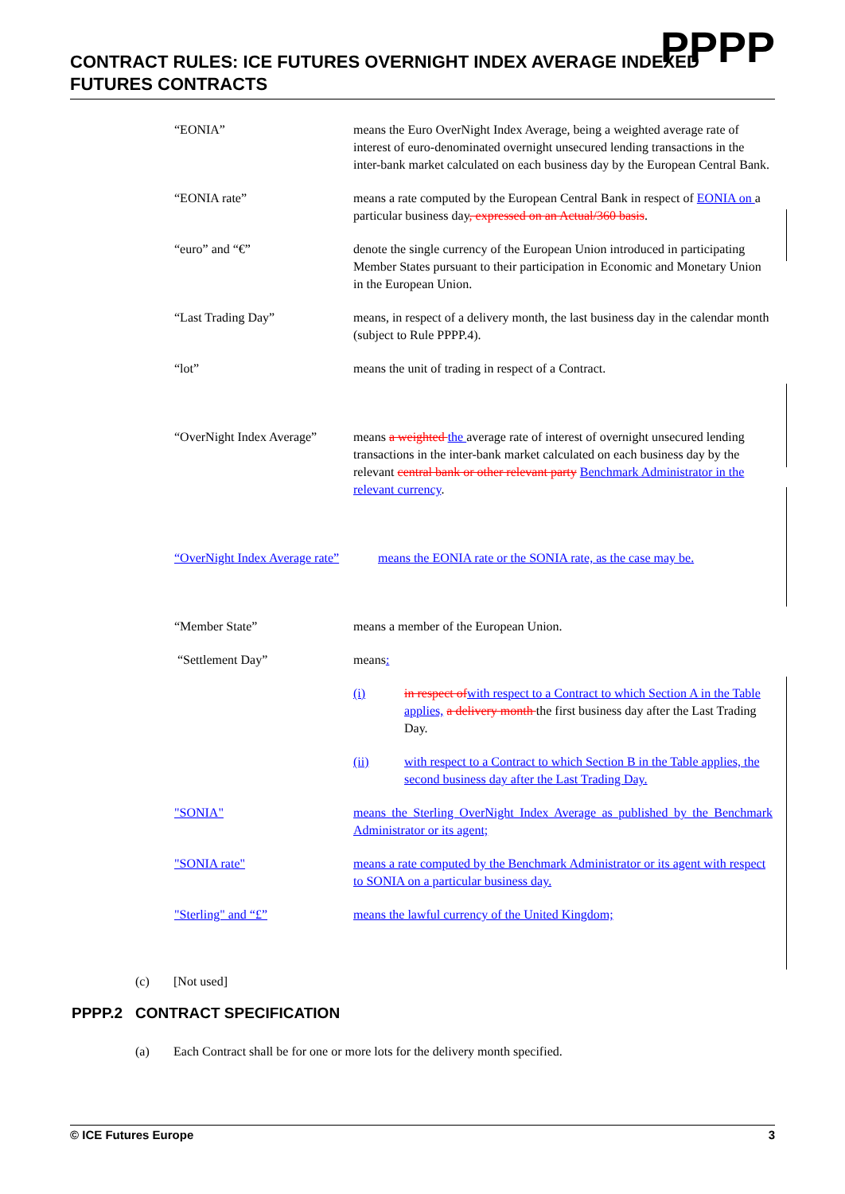PPPP
CONTRACT RULES: ICE FUTURES OVERNIGHT INDEX AVERAGE INDEXED
FUTURES CONTRACTS
“EONIA” means the Euro OverNight Index Average, being a weighted average rate of interest of euro-denominated overnight unsecured lending transactions in the inter-bank market calculated on each business day by the European Central Bank.
“EONIA rate” means a rate computed by the European Central Bank in respect of EONIA on a particular business day, expressed on an Actual/360 basis.
“euro” and “€” denote the single currency of the European Union introduced in participating Member States pursuant to their participation in Economic and Monetary Union in the European Union.
“Last Trading Day” means, in respect of a delivery month, the last business day in the calendar month (subject to Rule PPPP.4).
“lot” means the unit of trading in respect of a Contract.
“OverNight Index Average”
means a weighted the average rate of interest of overnight unsecured lending transactions in the inter-bank market calculated on each business day by the relevant central bank or other relevant party Benchmark Administrator in the relevant currency.
“OverNight Index Average rate”
means the EONIA rate or the SONIA rate, as the case may be.
“Member State” means a member of the European Union.
“Settlement Day” means:
(i) in respect of with respect to a Contract to which Section A in the Table applies, a delivery month the first business day after the Last Trading Day.
(ii) with respect to a Contract to which Section B in the Table applies, the second business day after the Last Trading Day.
"SONIA" means the Sterling OverNight Index Average as published by the Benchmark Administrator or its agent;
"SONIA rate" means a rate computed by the Benchmark Administrator or its agent with respect to SONIA on a particular business day.
"Sterling" and “£” means the lawful currency of the United Kingdom;
(c) [Not used]
PPPP.2 CONTRACT SPECIFICATION
(a) Each Contract shall be for one or more lots for the delivery month specified.
© ICE Futures Europe 3